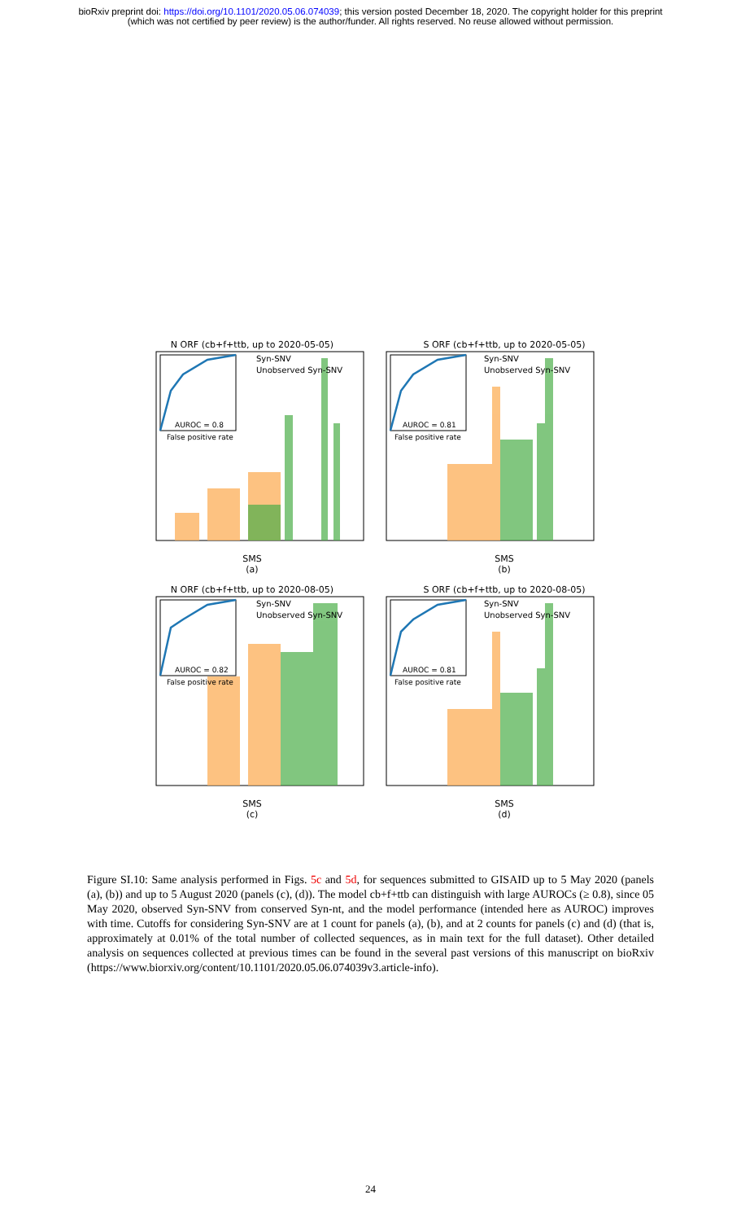bioRxiv preprint doi: https://doi.org/10.1101/2020.05.06.074039; this version posted December 18, 2020. The copyright holder for this preprint
(which was not certified by peer review) is the author/funder. All rights reserved. No reuse allowed without permission.
N ORF (cb+f+ttb, up to 2020-05-05)
Syn-SNV
Unobserved Syn-SNV
AUROC = 0.8
False positive rate
SMS
(a)
S ORF (cb+f+ttb, up to 2020-05-05)
Syn-SNV
Unobserved Syn-SNV
AUROC = 0.81
False positive rate
SMS
(b)
N ORF (cb+f+ttb, up to 2020-08-05)
Syn-SNV
Unobserved Syn-SNV
AUROC = 0.82
False positive rate
SMS
(c)
S ORF (cb+f+ttb, up to 2020-08-05)
Syn-SNV
Unobserved Syn-SNV
AUROC = 0.81
False positive rate
SMS
(d)
Figure SI.10: Same analysis performed in Figs. 5c and 5d, for sequences submitted to GISAID up to 5 May 2020 (panels (a), (b)) and up to 5 August 2020 (panels (c), (d)). The model cb+f+ttb can distinguish with large AUROCs (≥ 0.8), since 05 May 2020, observed Syn-SNV from conserved Syn-nt, and the model performance (intended here as AUROC) improves with time. Cutoffs for considering Syn-SNV are at 1 count for panels (a), (b), and at 2 counts for panels (c) and (d) (that is, approximately at 0.01% of the total number of collected sequences, as in main text for the full dataset). Other detailed analysis on sequences collected at previous times can be found in the several past versions of this manuscript on bioRxiv (https://www.biorxiv.org/content/10.1101/2020.05.06.074039v3.article-info).
24